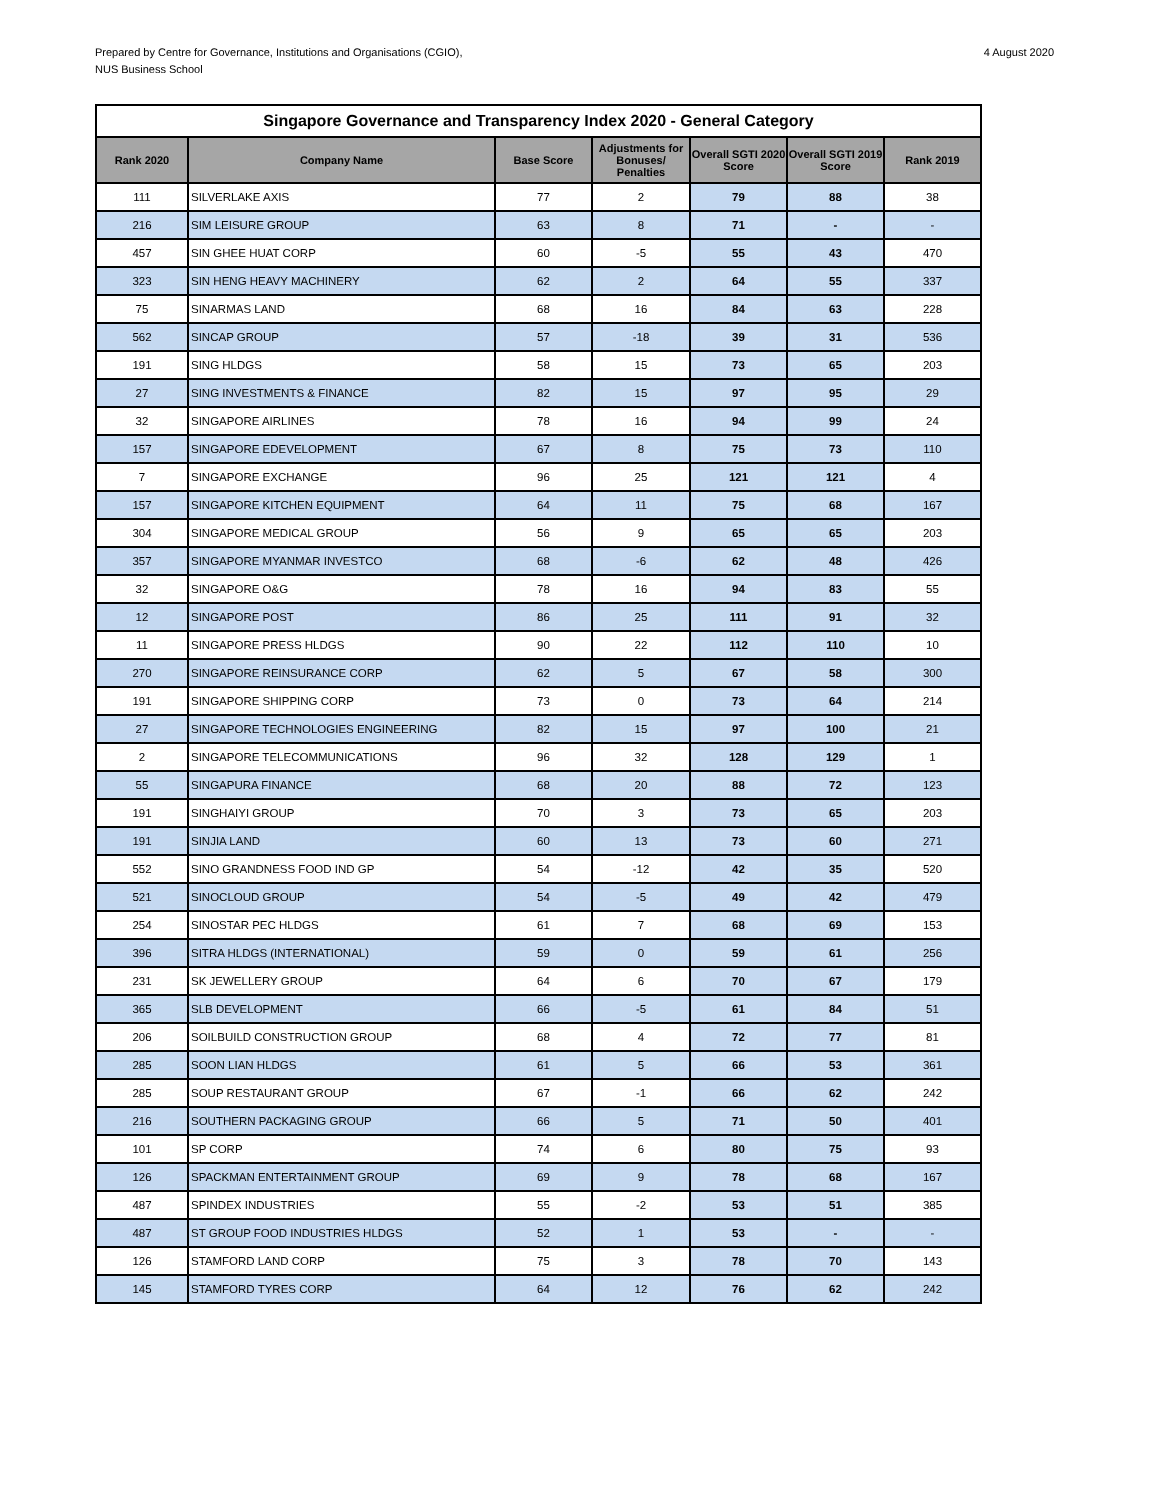Prepared by Centre for Governance, Institutions and Organisations (CGIO),
NUS Business School
4 August 2020
| Singapore Governance and Transparency Index 2020 - General Category | | | | | | |
| --- | --- | --- | --- | --- | --- | --- |
| Rank 2020 | Company Name | Base Score | Adjustments for Bonuses/ Penalties | Overall SGTI 2020 Score | Overall SGTI 2019 Score | Rank 2019 |
| 111 | SILVERLAKE AXIS | 77 | 2 | 79 | 88 | 38 |
| 216 | SIM LEISURE GROUP | 63 | 8 | 71 | - | - |
| 457 | SIN GHEE HUAT CORP | 60 | -5 | 55 | 43 | 470 |
| 323 | SIN HENG HEAVY MACHINERY | 62 | 2 | 64 | 55 | 337 |
| 75 | SINARMAS LAND | 68 | 16 | 84 | 63 | 228 |
| 562 | SINCAP GROUP | 57 | -18 | 39 | 31 | 536 |
| 191 | SING HLDGS | 58 | 15 | 73 | 65 | 203 |
| 27 | SING INVESTMENTS & FINANCE | 82 | 15 | 97 | 95 | 29 |
| 32 | SINGAPORE AIRLINES | 78 | 16 | 94 | 99 | 24 |
| 157 | SINGAPORE EDEVELOPMENT | 67 | 8 | 75 | 73 | 110 |
| 7 | SINGAPORE EXCHANGE | 96 | 25 | 121 | 121 | 4 |
| 157 | SINGAPORE KITCHEN EQUIPMENT | 64 | 11 | 75 | 68 | 167 |
| 304 | SINGAPORE MEDICAL GROUP | 56 | 9 | 65 | 65 | 203 |
| 357 | SINGAPORE MYANMAR INVESTCO | 68 | -6 | 62 | 48 | 426 |
| 32 | SINGAPORE O&G | 78 | 16 | 94 | 83 | 55 |
| 12 | SINGAPORE POST | 86 | 25 | 111 | 91 | 32 |
| 11 | SINGAPORE PRESS HLDGS | 90 | 22 | 112 | 110 | 10 |
| 270 | SINGAPORE REINSURANCE CORP | 62 | 5 | 67 | 58 | 300 |
| 191 | SINGAPORE SHIPPING CORP | 73 | 0 | 73 | 64 | 214 |
| 27 | SINGAPORE TECHNOLOGIES ENGINEERING | 82 | 15 | 97 | 100 | 21 |
| 2 | SINGAPORE TELECOMMUNICATIONS | 96 | 32 | 128 | 129 | 1 |
| 55 | SINGAPURA FINANCE | 68 | 20 | 88 | 72 | 123 |
| 191 | SINGHAIYI GROUP | 70 | 3 | 73 | 65 | 203 |
| 191 | SINJIA LAND | 60 | 13 | 73 | 60 | 271 |
| 552 | SINO GRANDNESS FOOD IND GP | 54 | -12 | 42 | 35 | 520 |
| 521 | SINOCLOUD GROUP | 54 | -5 | 49 | 42 | 479 |
| 254 | SINOSTAR PEC HLDGS | 61 | 7 | 68 | 69 | 153 |
| 396 | SITRA HLDGS (INTERNATIONAL) | 59 | 0 | 59 | 61 | 256 |
| 231 | SK JEWELLERY GROUP | 64 | 6 | 70 | 67 | 179 |
| 365 | SLB DEVELOPMENT | 66 | -5 | 61 | 84 | 51 |
| 206 | SOILBUILD CONSTRUCTION GROUP | 68 | 4 | 72 | 77 | 81 |
| 285 | SOON LIAN HLDGS | 61 | 5 | 66 | 53 | 361 |
| 285 | SOUP RESTAURANT GROUP | 67 | -1 | 66 | 62 | 242 |
| 216 | SOUTHERN PACKAGING GROUP | 66 | 5 | 71 | 50 | 401 |
| 101 | SP CORP | 74 | 6 | 80 | 75 | 93 |
| 126 | SPACKMAN ENTERTAINMENT GROUP | 69 | 9 | 78 | 68 | 167 |
| 487 | SPINDEX INDUSTRIES | 55 | -2 | 53 | 51 | 385 |
| 487 | ST GROUP FOOD INDUSTRIES HLDGS | 52 | 1 | 53 | - | - |
| 126 | STAMFORD LAND CORP | 75 | 3 | 78 | 70 | 143 |
| 145 | STAMFORD TYRES CORP | 64 | 12 | 76 | 62 | 242 |